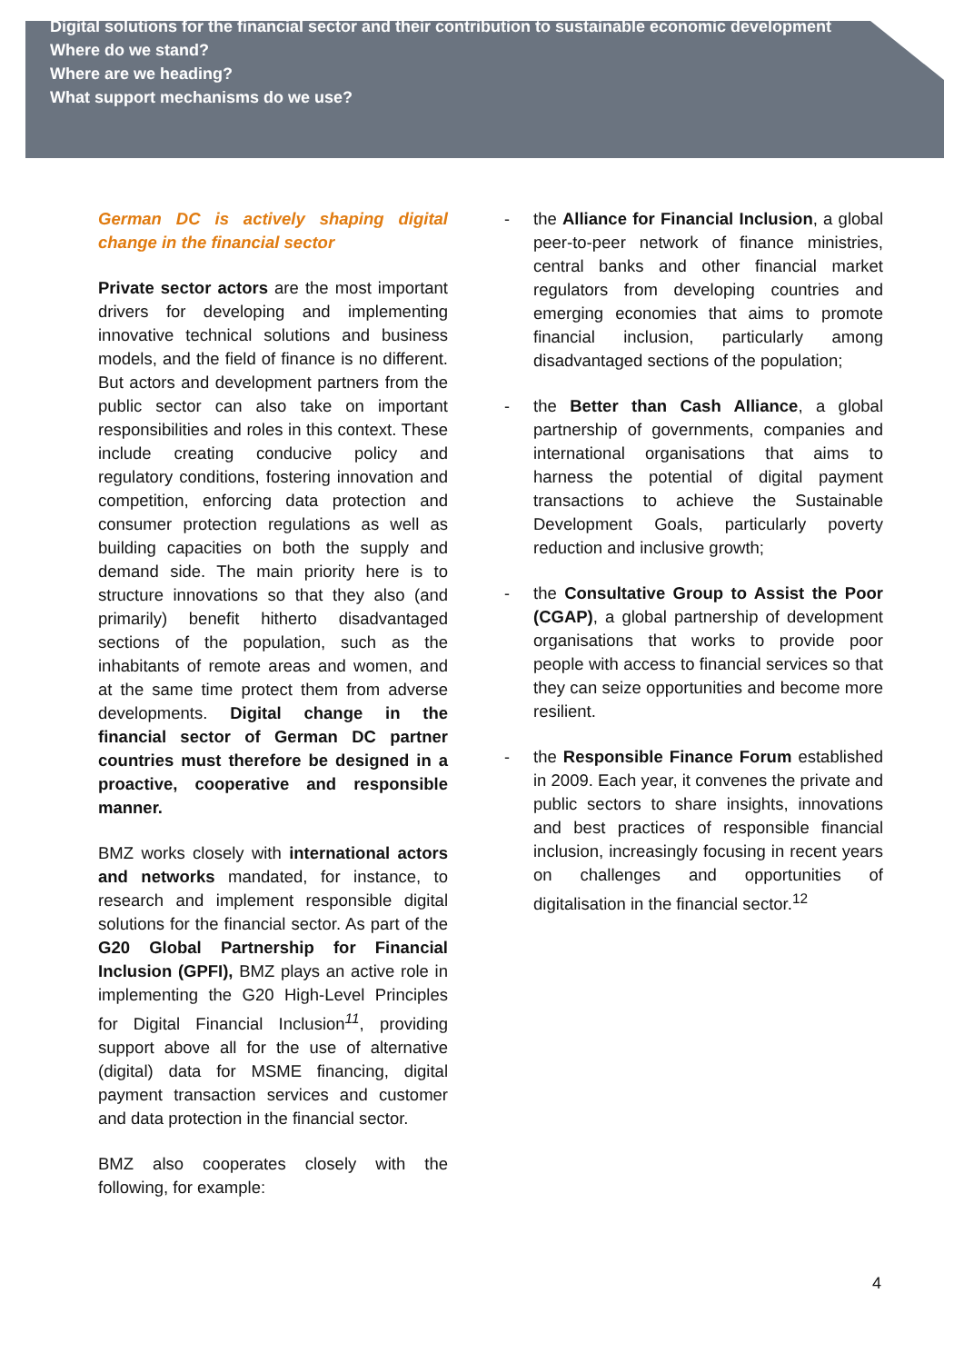Digital solutions for the financial sector and their contribution to sustainable economic development
Where do we stand?
Where are we heading?
What support mechanisms do we use?
German DC is actively shaping digital change in the financial sector
Private sector actors are the most important drivers for developing and implementing innovative technical solutions and business models, and the field of finance is no different. But actors and development partners from the public sector can also take on important responsibilities and roles in this context. These include creating conducive policy and regulatory conditions, fostering innovation and competition, enforcing data protection and consumer protection regulations as well as building capacities on both the supply and demand side. The main priority here is to structure innovations so that they also (and primarily) benefit hitherto disadvantaged sections of the population, such as the inhabitants of remote areas and women, and at the same time protect them from adverse developments. Digital change in the financial sector of German DC partner countries must therefore be designed in a proactive, cooperative and responsible manner.
BMZ works closely with international actors and networks mandated, for instance, to research and implement responsible digital solutions for the financial sector. As part of the G20 Global Partnership for Financial Inclusion (GPFI), BMZ plays an active role in implementing the G20 High-Level Principles for Digital Financial Inclusion<sup>11</sup>, providing support above all for the use of alternative (digital) data for MSME financing, digital payment transaction services and customer and data protection in the financial sector.
BMZ also cooperates closely with the following, for example:
- the Alliance for Financial Inclusion, a global peer-to-peer network of finance ministries, central banks and other financial market regulators from developing countries and emerging economies that aims to promote financial inclusion, particularly among disadvantaged sections of the population;
- the Better than Cash Alliance, a global partnership of governments, companies and international organisations that aims to harness the potential of digital payment transactions to achieve the Sustainable Development Goals, particularly poverty reduction and inclusive growth;
- the Consultative Group to Assist the Poor (CGAP), a global partnership of development organisations that works to provide poor people with access to financial services so that they can seize opportunities and become more resilient.
- the Responsible Finance Forum established in 2009. Each year, it convenes the private and public sectors to share insights, innovations and best practices of responsible financial inclusion, increasingly focusing in recent years on challenges and opportunities of digitalisation in the financial sector.<sup>12</sup>
4